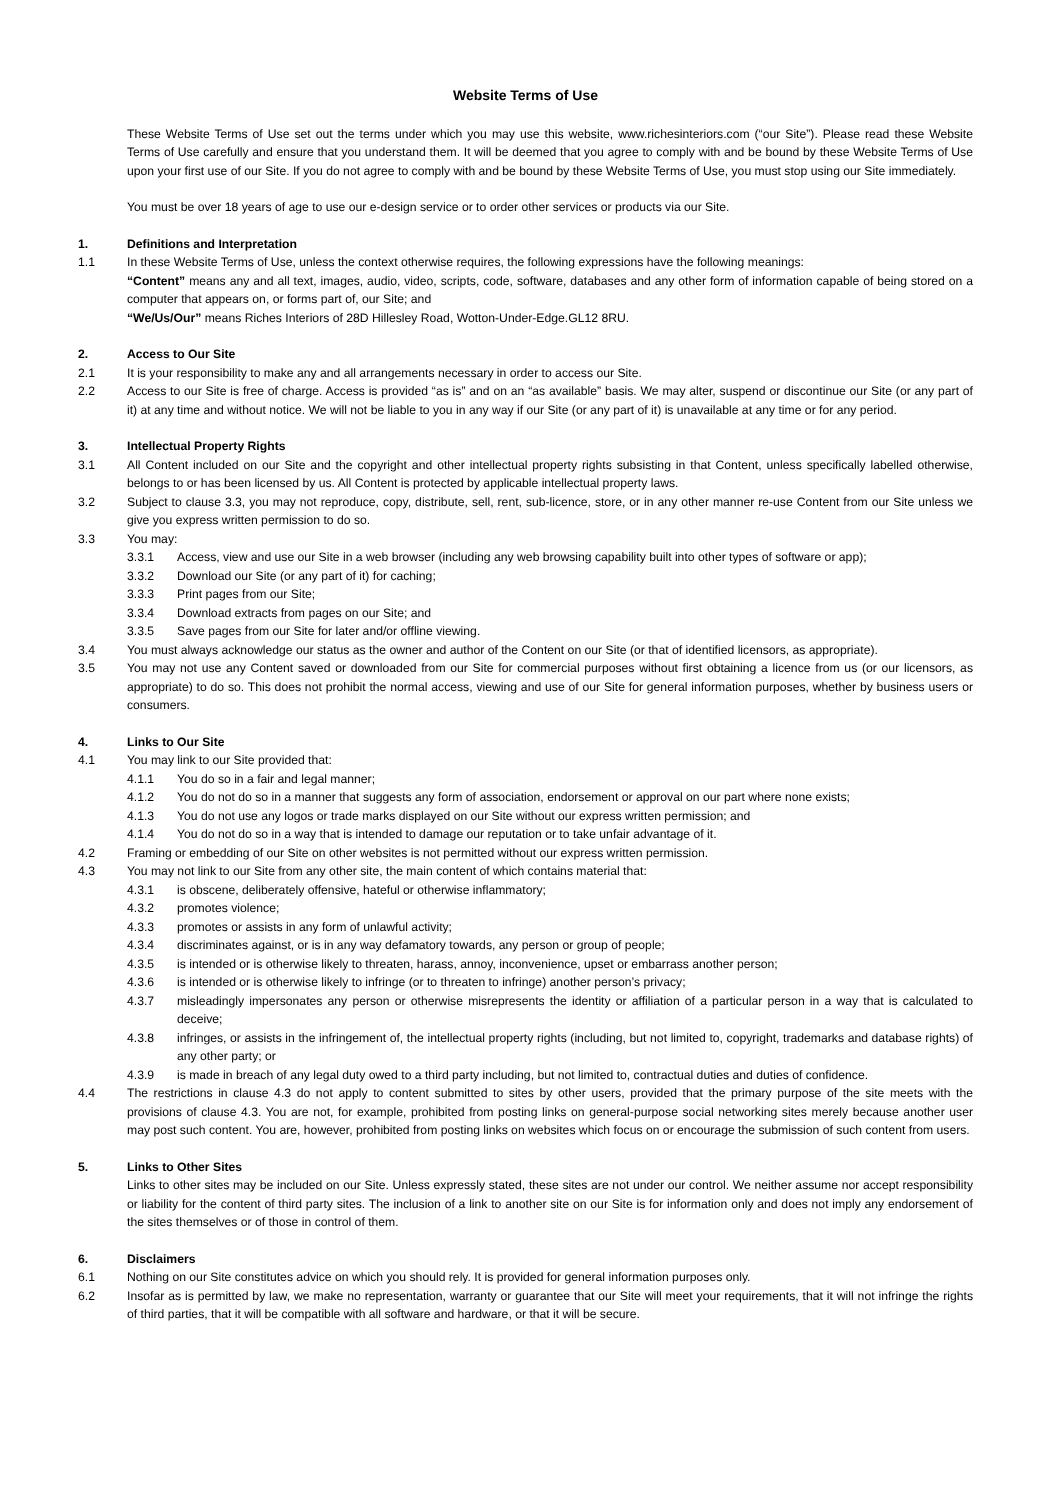Website Terms of Use
These Website Terms of Use set out the terms under which you may use this website, www.richesinteriors.com (“our Site”). Please read these Website Terms of Use carefully and ensure that you understand them. It will be deemed that you agree to comply with and be bound by these Website Terms of Use upon your first use of our Site. If you do not agree to comply with and be bound by these Website Terms of Use, you must stop using our Site immediately.
You must be over 18 years of age to use our e-design service or to order other services or products via our Site.
1. Definitions and Interpretation
1.1 In these Website Terms of Use, unless the context otherwise requires, the following expressions have the following meanings:
“Content” means any and all text, images, audio, video, scripts, code, software, databases and any other form of information capable of being stored on a computer that appears on, or forms part of, our Site; and
“We/Us/Our” means Riches Interiors of 28D Hillesley Road, Wotton-Under-Edge.GL12 8RU.
2. Access to Our Site
2.1 It is your responsibility to make any and all arrangements necessary in order to access our Site.
2.2 Access to our Site is free of charge. Access is provided “as is” and on an “as available” basis. We may alter, suspend or discontinue our Site (or any part of it) at any time and without notice. We will not be liable to you in any way if our Site (or any part of it) is unavailable at any time or for any period.
3. Intellectual Property Rights
3.1 All Content included on our Site and the copyright and other intellectual property rights subsisting in that Content, unless specifically labelled otherwise, belongs to or has been licensed by us. All Content is protected by applicable intellectual property laws.
3.2 Subject to clause 3.3, you may not reproduce, copy, distribute, sell, rent, sub-licence, store, or in any other manner re-use Content from our Site unless we give you express written permission to do so.
3.3 You may:
3.3.1 Access, view and use our Site in a web browser (including any web browsing capability built into other types of software or app);
3.3.2 Download our Site (or any part of it) for caching;
3.3.3 Print pages from our Site;
3.3.4 Download extracts from pages on our Site; and
3.3.5 Save pages from our Site for later and/or offline viewing.
3.4 You must always acknowledge our status as the owner and author of the Content on our Site (or that of identified licensors, as appropriate).
3.5 You may not use any Content saved or downloaded from our Site for commercial purposes without first obtaining a licence from us (or our licensors, as appropriate) to do so. This does not prohibit the normal access, viewing and use of our Site for general information purposes, whether by business users or consumers.
4. Links to Our Site
4.1 You may link to our Site provided that:
4.1.1 You do so in a fair and legal manner;
4.1.2 You do not do so in a manner that suggests any form of association, endorsement or approval on our part where none exists;
4.1.3 You do not use any logos or trade marks displayed on our Site without our express written permission; and
4.1.4 You do not do so in a way that is intended to damage our reputation or to take unfair advantage of it.
4.2 Framing or embedding of our Site on other websites is not permitted without our express written permission.
4.3 You may not link to our Site from any other site, the main content of which contains material that:
4.3.1 is obscene, deliberately offensive, hateful or otherwise inflammatory;
4.3.2 promotes violence;
4.3.3 promotes or assists in any form of unlawful activity;
4.3.4 discriminates against, or is in any way defamatory towards, any person or group of people;
4.3.5 is intended or is otherwise likely to threaten, harass, annoy, inconvenience, upset or embarrass another person;
4.3.6 is intended or is otherwise likely to infringe (or to threaten to infringe) another person’s privacy;
4.3.7 misleadingly impersonates any person or otherwise misrepresents the identity or affiliation of a particular person in a way that is calculated to deceive;
4.3.8 infringes, or assists in the infringement of, the intellectual property rights (including, but not limited to, copyright, trademarks and database rights) of any other party; or
4.3.9 is made in breach of any legal duty owed to a third party including, but not limited to, contractual duties and duties of confidence.
4.4 The restrictions in clause 4.3 do not apply to content submitted to sites by other users, provided that the primary purpose of the site meets with the provisions of clause 4.3. You are not, for example, prohibited from posting links on general-purpose social networking sites merely because another user may post such content. You are, however, prohibited from posting links on websites which focus on or encourage the submission of such content from users.
5. Links to Other Sites
Links to other sites may be included on our Site. Unless expressly stated, these sites are not under our control. We neither assume nor accept responsibility or liability for the content of third party sites. The inclusion of a link to another site on our Site is for information only and does not imply any endorsement of the sites themselves or of those in control of them.
6. Disclaimers
6.1 Nothing on our Site constitutes advice on which you should rely. It is provided for general information purposes only.
6.2 Insofar as is permitted by law, we make no representation, warranty or guarantee that our Site will meet your requirements, that it will not infringe the rights of third parties, that it will be compatible with all software and hardware, or that it will be secure.